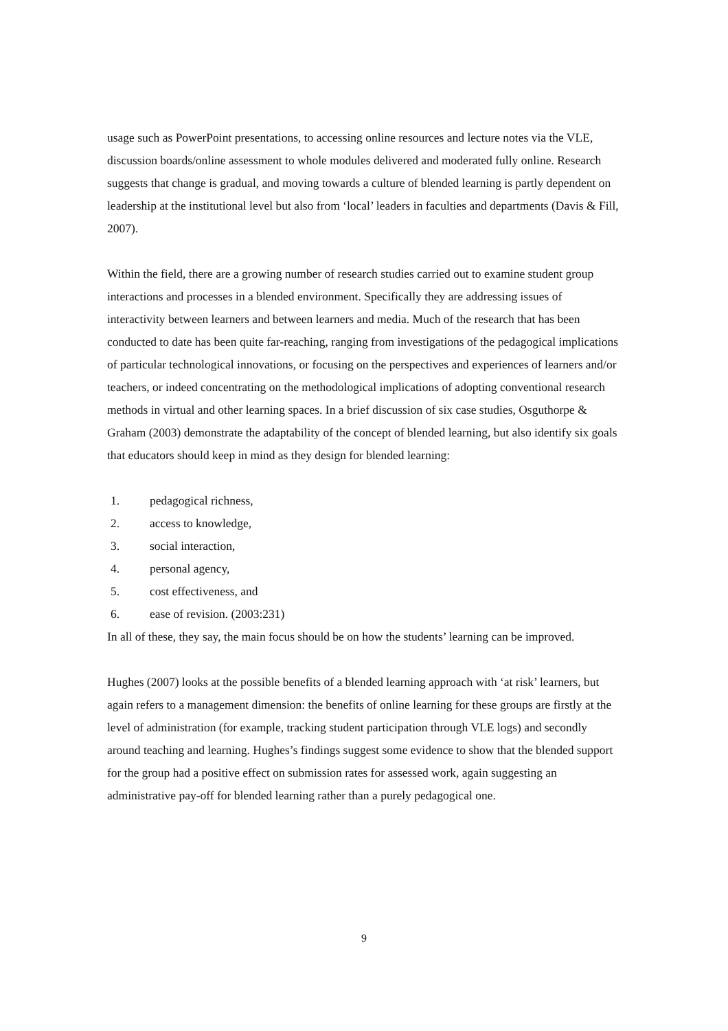usage such as PowerPoint presentations, to accessing online resources and lecture notes via the VLE, discussion boards/online assessment to whole modules delivered and moderated fully online. Research suggests that change is gradual, and moving towards a culture of blended learning is partly dependent on leadership at the institutional level but also from ‘local’ leaders in faculties and departments (Davis & Fill, 2007).
Within the field, there are a growing number of research studies carried out to examine student group interactions and processes in a blended environment. Specifically they are addressing issues of interactivity between learners and between learners and media. Much of the research that has been conducted to date has been quite far-reaching, ranging from investigations of the pedagogical implications of particular technological innovations, or focusing on the perspectives and experiences of learners and/or teachers, or indeed concentrating on the methodological implications of adopting conventional research methods in virtual and other learning spaces. In a brief discussion of six case studies, Osguthorpe & Graham (2003) demonstrate the adaptability of the concept of blended learning, but also identify six goals that educators should keep in mind as they design for blended learning:
1. pedagogical richness,
2. access to knowledge,
3. social interaction,
4. personal agency,
5. cost effectiveness, and
6. ease of revision. (2003:231)
In all of these, they say, the main focus should be on how the students’ learning can be improved.
Hughes (2007) looks at the possible benefits of a blended learning approach with ‘at risk’ learners, but again refers to a management dimension: the benefits of online learning for these groups are firstly at the level of administration (for example, tracking student participation through VLE logs) and secondly around teaching and learning. Hughes’s findings suggest some evidence to show that the blended support for the group had a positive effect on submission rates for assessed work, again suggesting an administrative pay-off for blended learning rather than a purely pedagogical one.
9